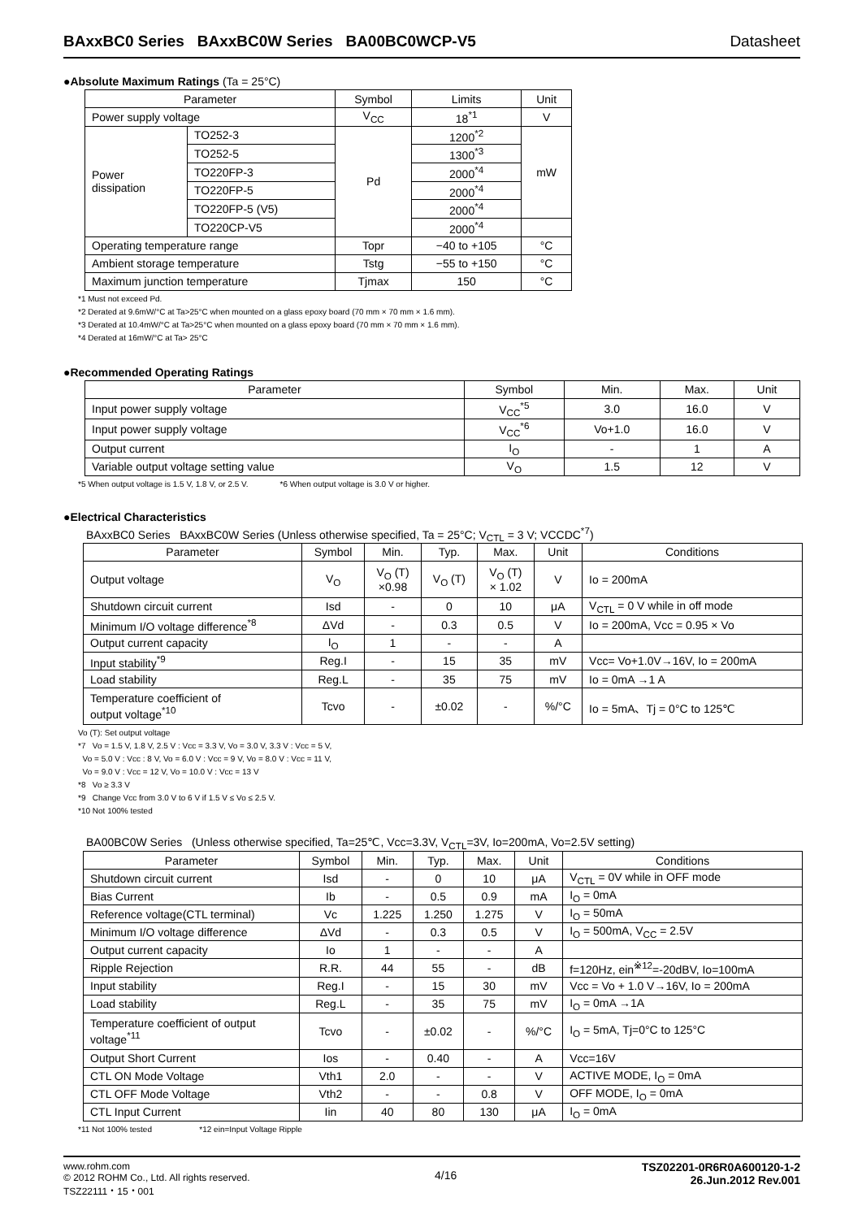BAxxBC0 Series BAxxBC0W Series BA00BC0WCP-V5 Datasheet
●Absolute Maximum Ratings (Ta = 25°C)
| Parameter | | Symbol | Limits | Unit |
| --- | --- | --- | --- | --- |
| Power supply voltage | | V<sub>CC</sub> | 18<sup>*1</sup> | V |
| Power dissipation | TO252-3 | Pd | 1200<sup>*2</sup> | mW |
| | TO252-5 | | 1300<sup>*3</sup> | |
| | TO220FP-3 | | 2000<sup>*4</sup> | |
| | TO220FP-5 | | 2000<sup>*4</sup> | |
| | TO220FP-5 (V5) | | 2000<sup>*4</sup> | |
| | TO220CP-V5 | | 2000<sup>*4</sup> | |
| Operating temperature range | | Topr | −40 to +105 | °C |
| Ambient storage temperature | | Tstg | −55 to +150 | °C |
| Maximum junction temperature | | Tjmax | 150 | °C |
*1 Must not exceed Pd.
*2 Derated at 9.6mW/°C at Ta>25°C when mounted on a glass epoxy board (70 mm × 70 mm × 1.6 mm).
*3 Derated at 10.4mW/°C at Ta>25°C when mounted on a glass epoxy board (70 mm × 70 mm × 1.6 mm).
*4 Derated at 16mW/°C at Ta> 25°C
●Recommended Operating Ratings
| Parameter | Symbol | Min. | Max. | Unit |
| --- | --- | --- | --- | --- |
| Input power supply voltage | V<sub>CC</sub><sup>*5</sup> | 3.0 | 16.0 | V |
| Input power supply voltage | V<sub>CC</sub><sup>*6</sup> | Vo+1.0 | 16.0 | V |
| Output current | I<sub>O</sub> | - | 1 | A |
| Variable output voltage setting value | V<sub>O</sub> | 1.5 | 12 | V |
*5 When output voltage is 1.5 V, 1.8 V, or 2.5 V. *6 When output voltage is 3.0 V or higher.
●Electrical Characteristics
BAxxBC0 Series BAxxBC0W Series (Unless otherwise specified, Ta = 25°C; V<sub>CTL</sub> = 3 V; VCCDC<sup>*7</sup>)
| Parameter | Symbol | Min. | Typ. | Max. | Unit | Conditions |
| --- | --- | --- | --- | --- | --- | --- |
| Output voltage | V<sub>O</sub> | V<sub>O</sub> (T) ×0.98 | V<sub>O</sub> (T) | V<sub>O</sub> (T) × 1.02 | V | Io = 200mA |
| Shutdown circuit current | Isd | - | 0 | 10 | μA | V<sub>CTL</sub> = 0 V while in off mode |
| Minimum I/O voltage difference<sup>*8</sup> | ΔVd | - | 0.3 | 0.5 | V | Io = 200mA, Vcc = 0.95 × Vo |
| Output current capacity | I<sub>O</sub> | 1 | - | - | A | |
| Input stability<sup>*9</sup> | Reg.I | - | 15 | 35 | mV | Vcc= Vo+1.0V→16V, Io = 200mA |
| Load stability | Reg.L | - | 35 | 75 | mV | Io = 0mA →1 A |
| Temperature coefficient of output voltage<sup>*10</sup> | Tcvo | - | ±0.02 | - | %/°C | Io = 5mA、Tj = 0°C to 125℃ |
Vo (T): Set output voltage
*7 Vo = 1.5 V, 1.8 V, 2.5 V : Vcc = 3.3 V, Vo = 3.0 V, 3.3 V : Vcc = 5 V,
Vo = 5.0 V : Vcc : 8 V, Vo = 6.0 V : Vcc = 9 V, Vo = 8.0 V : Vcc = 11 V,
Vo = 9.0 V : Vcc = 12 V, Vo = 10.0 V : Vcc = 13 V
*8 Vo ≥ 3.3 V
*9 Change Vcc from 3.0 V to 6 V if 1.5 V ≤ Vo ≤ 2.5 V.
*10 Not 100% tested
BA00BC0W Series (Unless otherwise specified, Ta=25℃, Vcc=3.3V, V<sub>CTL</sub>=3V, Io=200mA, Vo=2.5V setting)
| Parameter | Symbol | Min. | Typ. | Max. | Unit | Conditions |
| --- | --- | --- | --- | --- | --- | --- |
| Shutdown circuit current | Isd | - | 0 | 10 | μA | V<sub>CTL</sub> = 0V while in OFF mode |
| Bias Current | Ib | - | 0.5 | 0.9 | mA | I<sub>O</sub> = 0mA |
| Reference voltage(CTL terminal) | Vc | 1.225 | 1.250 | 1.275 | V | I<sub>O</sub> = 50mA |
| Minimum I/O voltage difference | ΔVd | - | 0.3 | 0.5 | V | I<sub>O</sub> = 500mA, V<sub>CC</sub> = 2.5V |
| Output current capacity | Io | 1 | - | - | A | |
| Ripple Rejection | R.R. | 44 | 55 | - | dB | f=120Hz, ein<sup>※12</sup>=-20dBV, Io=100mA |
| Input stability | Reg.I | - | 15 | 30 | mV | Vcc = Vo + 1.0 V→16V, Io = 200mA |
| Load stability | Reg.L | - | 35 | 75 | mV | I<sub>O</sub> = 0mA →1A |
| Temperature coefficient of output voltage<sup>*11</sup> | Tcvo | - | ±0.02 | - | %/°C | I<sub>O</sub> = 5mA, Tj=0°C to 125°C |
| Output Short Current | Ios | - | 0.40 | - | A | Vcc=16V |
| CTL ON Mode Voltage | Vth1 | 2.0 | - | - | V | ACTIVE MODE, I<sub>O</sub> = 0mA |
| CTL OFF Mode Voltage | Vth2 | - | - | 0.8 | V | OFF MODE, I<sub>O</sub> = 0mA |
| CTL Input Current | Iin | 40 | 80 | 130 | μA | I<sub>O</sub> = 0mA |
*11 Not 100% tested *12 ein=Input Voltage Ripple
www.rohm.com
© 2012 ROHM Co., Ltd. All rights reserved.
TSZ22111・15・001
4/16
TSZ02201-0R6R0A600120-1-2
26.Jun.2012 Rev.001